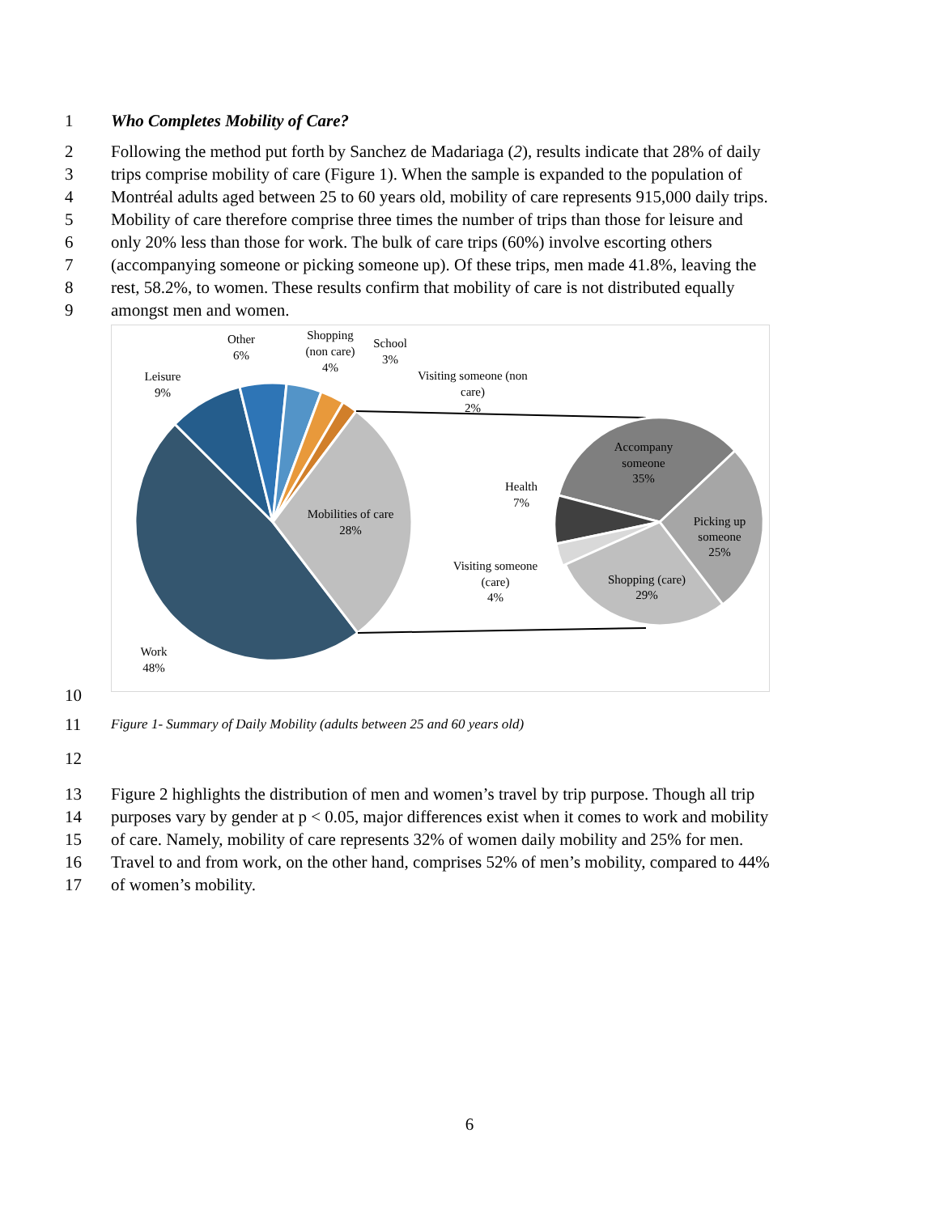1 Who Completes Mobility of Care?
2 Following the method put forth by Sanchez de Madariaga (2), results indicate that 28% of daily
3 trips comprise mobility of care (Figure 1). When the sample is expanded to the population of
4 Montréal adults aged between 25 to 60 years old, mobility of care represents 915,000 daily trips.
5 Mobility of care therefore comprise three times the number of trips than those for leisure and
6 only 20% less than those for work. The bulk of care trips (60%) involve escorting others
7 (accompanying someone or picking someone up). Of these trips, men made 41.8%, leaving the
8 rest, 58.2%, to women. These results confirm that mobility of care is not distributed equally
9 amongst men and women.
Other
6%
Shopping
(non care)
4%
School
3%
Visiting someone (non
care)
2%
Leisure
9%
Mobilities of care
28%
Work
48%
Accompany
someone
35%
Health
7%
Picking up
someone
25%
Visiting someone
(care)
4%
Shopping (care)
29%
10
11 Figure 1- Summary of Daily Mobility (adults between 25 and 60 years old)
12
13 Figure 2 highlights the distribution of men and women’s travel by trip purpose. Though all trip
14 purposes vary by gender at p < 0.05, major differences exist when it comes to work and mobility
15 of care. Namely, mobility of care represents 32% of women daily mobility and 25% for men.
16 Travel to and from work, on the other hand, comprises 52% of men’s mobility, compared to 44%
17 of women’s mobility.
6